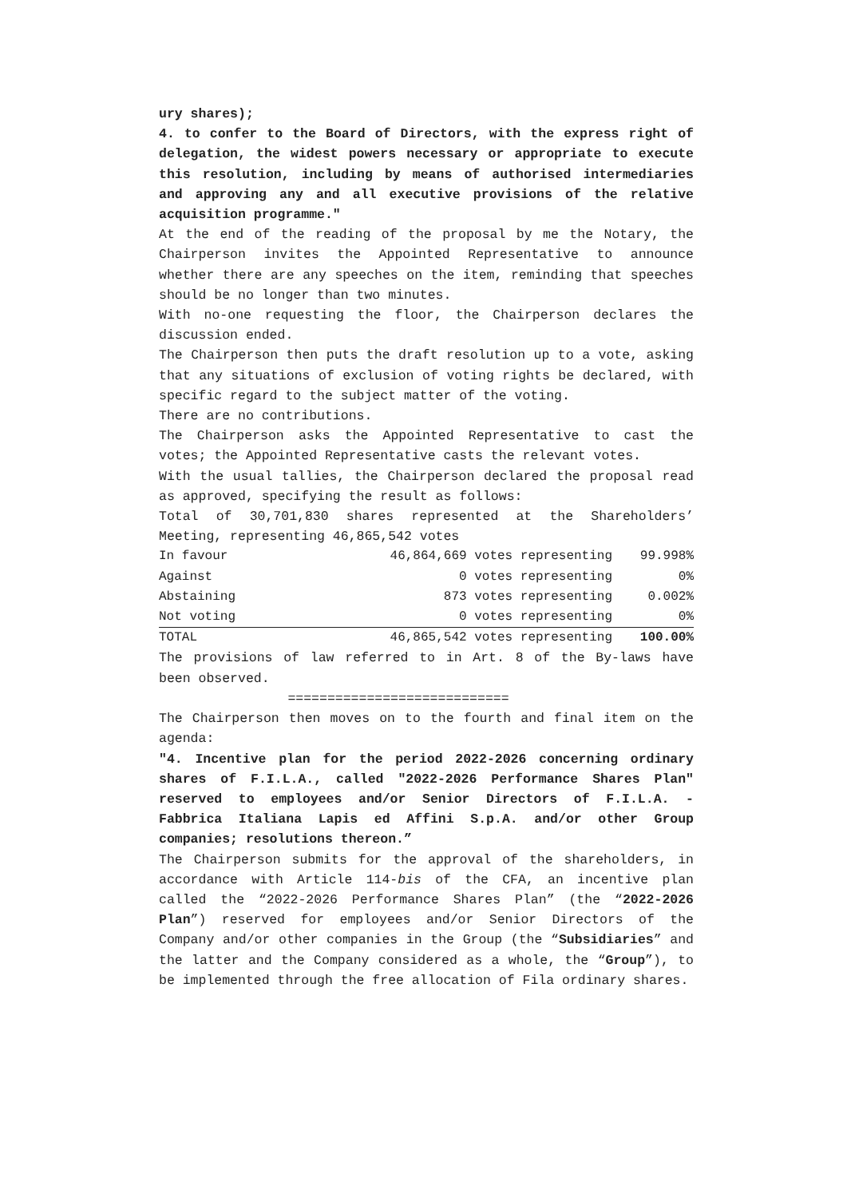ury shares);
4. to confer to the Board of Directors, with the express right of delegation, the widest powers necessary or appropriate to execute this resolution, including by means of authorised intermediaries and approving any and all executive provisions of the relative acquisition programme."
At the end of the reading of the proposal by me the Notary, the Chairperson invites the Appointed Representative to announce whether there are any speeches on the item, reminding that speeches should be no longer than two minutes.
With no-one requesting the floor, the Chairperson declares the discussion ended.
The Chairperson then puts the draft resolution up to a vote, asking that any situations of exclusion of voting rights be declared, with specific regard to the subject matter of the voting.
There are no contributions.
The Chairperson asks the Appointed Representative to cast the votes; the Appointed Representative casts the relevant votes.
With the usual tallies, the Chairperson declared the proposal read as approved, specifying the result as follows:
Total of 30,701,830 shares represented at the Shareholders’ Meeting, representing 46,865,542 votes
| In favour | 46,864,669 votes representing | 99.998% |
| Against | 0 votes representing | 0% |
| Abstaining | 873 votes representing | 0.002% |
| Not voting | 0 votes representing | 0% |
| TOTAL | 46,865,542 votes representing | 100.00% |
The provisions of law referred to in Art. 8 of the By-laws have been observed.
============================
The Chairperson then moves on to the fourth and final item on the agenda:
"4. Incentive plan for the period 2022-2026 concerning ordinary shares of F.I.L.A., called "2022-2026 Performance Shares Plan" reserved to employees and/or Senior Directors of F.I.L.A. - Fabbrica Italiana Lapis ed Affini S.p.A. and/or other Group companies; resolutions thereon.”
The Chairperson submits for the approval of the shareholders, in accordance with Article 114-bis of the CFA, an incentive plan called the “2022-2026 Performance Shares Plan” (the “2022-2026 Plan”) reserved for employees and/or Senior Directors of the Company and/or other companies in the Group (the “Subsidiaries” and the latter and the Company considered as a whole, the “Group”), to be implemented through the free allocation of Fila ordinary shares.